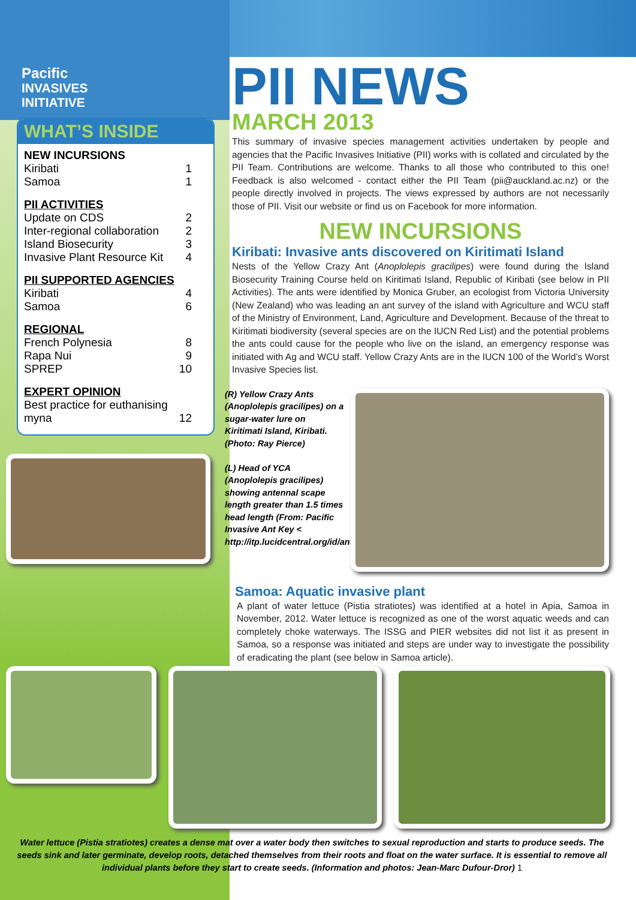Pacific
INVASIVES
INITIATIVE
WHAT’S INSIDE
NEW INCURSIONS
Kiribati 1
Samoa 1
PII ACTIVITIES
Update on CDS 2
Inter-regional collaboration 2
Island Biosecurity 3
Invasive Plant Resource Kit 4
PII SUPPORTED AGENCIES
Kiribati 4
Samoa 6
REGIONAL
French Polynesia 8
Rapa Nui 9
SPREP 10
EXPERT OPINION
Best practice for euthanising
myna 12
PII NEWS
MARCH 2013
This summary of invasive species management activities undertaken by people and agencies that the Pacific Invasives Initiative (PII) works with is collated and circulated by the PII Team. Contributions are welcome. Thanks to all those who contributed to this one! Feedback is also welcomed - contact either the PII Team (pii@auckland.ac.nz) or the people directly involved in projects. The views expressed by authors are not necessarily those of PII. Visit our website or find us on Facebook for more information.
NEW INCURSIONS
Kiribati: Invasive ants discovered on Kiritimati Island
Nests of the Yellow Crazy Ant (Anoplolepis gracilipes) were found during the Island Biosecurity Training Course held on Kiritimati Island, Republic of Kiribati (see below in PII Activities). The ants were identified by Monica Gruber, an ecologist from Victoria University (New Zealand) who was leading an ant survey of the island with Agriculture and WCU staff of the Ministry of Environment, Land, Agriculture and Development. Because of the threat to Kiritimati biodiversity (several species are on the IUCN Red List) and the potential problems the ants could cause for the people who live on the island, an emergency response was initiated with Ag and WCU staff. Yellow Crazy Ants are in the IUCN 100 of the World’s Worst Invasive Species list.
(R) Yellow Crazy Ants (Anoplolepis gracilipes) on a sugar-water lure on Kiritimati Island, Kiribati. (Photo: Ray Pierce)
(L) Head of YCA (Anoplolepis gracilipes) showing antennal scape length greater than 1.5 times head length (From: Pacific Invasive Ant Key < http://itp.lucidcentral.org/id/ant/pia/index.html>)
Samoa: Aquatic invasive plant
A plant of water lettuce (Pistia stratiotes) was identified at a hotel in Apia, Samoa in November, 2012. Water lettuce is recognized as one of the worst aquatic weeds and can completely choke waterways. The ISSG and PIER websites did not list it as present in Samoa, so a response was initiated and steps are under way to investigate the possibility of eradicating the plant (see below in Samoa article).
Water lettuce (Pistia stratiotes) creates a dense mat over a water body then switches to sexual reproduction and starts to produce seeds. The seeds sink and later germinate, develop roots, detached themselves from their roots and float on the water surface. It is essential to remove all individual plants before they start to create seeds. (Information and photos: Jean-Marc Dufour-Dror) 1